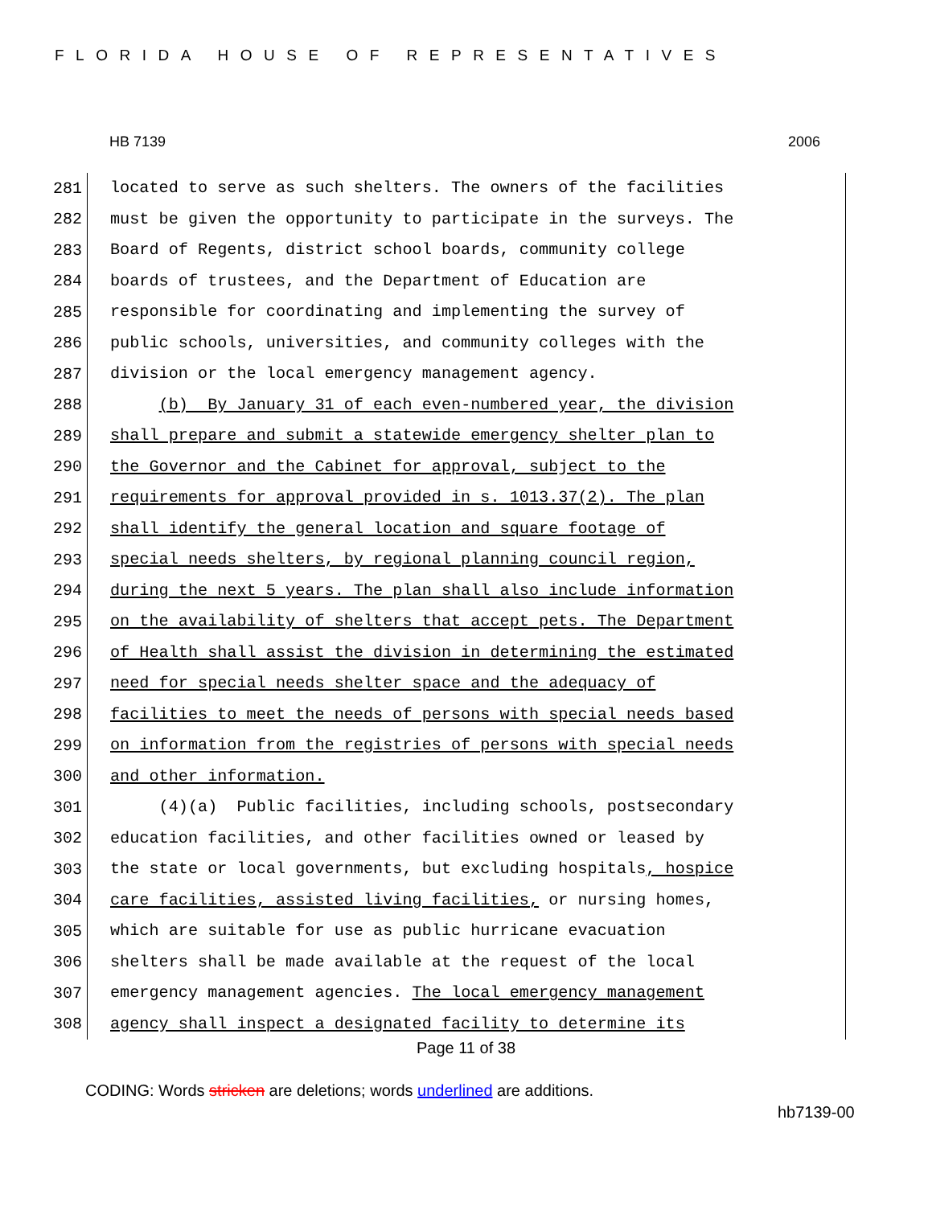FLORIDA HOUSE OF REPRESENTATIVES
HB 7139 2006
281 located to serve as such shelters. The owners of the facilities
282 must be given the opportunity to participate in the surveys. The
283 Board of Regents, district school boards, community college
284 boards of trustees, and the Department of Education are
285 responsible for coordinating and implementing the survey of
286 public schools, universities, and community colleges with the
287 division or the local emergency management agency.
288 (b) By January 31 of each even-numbered year, the division
289 shall prepare and submit a statewide emergency shelter plan to
290 the Governor and the Cabinet for approval, subject to the
291 requirements for approval provided in s. 1013.37(2). The plan
292 shall identify the general location and square footage of
293 special needs shelters, by regional planning council region,
294 during the next 5 years. The plan shall also include information
295 on the availability of shelters that accept pets. The Department
296 of Health shall assist the division in determining the estimated
297 need for special needs shelter space and the adequacy of
298 facilities to meet the needs of persons with special needs based
299 on information from the registries of persons with special needs
300 and other information.
301 (4)(a) Public facilities, including schools, postsecondary
302 education facilities, and other facilities owned or leased by
303 the state or local governments, but excluding hospitals, hospice
304 care facilities, assisted living facilities, or nursing homes,
305 which are suitable for use as public hurricane evacuation
306 shelters shall be made available at the request of the local
307 emergency management agencies. The local emergency management
308 agency shall inspect a designated facility to determine its
Page 11 of 38
CODING: Words stricken are deletions; words underlined are additions.
hb7139-00